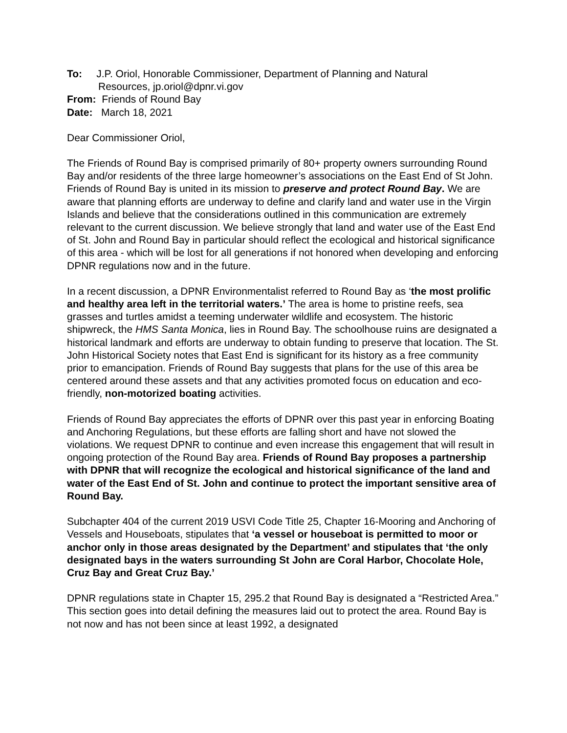To: J.P. Oriol, Honorable Commissioner, Department of Planning and Natural
Resources, jp.oriol@dpnr.vi.gov
From: Friends of Round Bay
Date: March 18, 2021
Dear Commissioner Oriol,
The Friends of Round Bay is comprised primarily of 80+ property owners surrounding Round Bay and/or residents of the three large homeowner’s associations on the East End of St John. Friends of Round Bay is united in its mission to preserve and protect Round Bay. We are aware that planning efforts are underway to define and clarify land and water use in the Virgin Islands and believe that the considerations outlined in this communication are extremely relevant to the current discussion. We believe strongly that land and water use of the East End of St. John and Round Bay in particular should reflect the ecological and historical significance of this area - which will be lost for all generations if not honored when developing and enforcing DPNR regulations now and in the future.
In a recent discussion, a DPNR Environmentalist referred to Round Bay as ‘the most prolific and healthy area left in the territorial waters.’ The area is home to pristine reefs, sea grasses and turtles amidst a teeming underwater wildlife and ecosystem. The historic shipwreck, the HMS Santa Monica, lies in Round Bay. The schoolhouse ruins are designated a historical landmark and efforts are underway to obtain funding to preserve that location. The St. John Historical Society notes that East End is significant for its history as a free community prior to emancipation. Friends of Round Bay suggests that plans for the use of this area be centered around these assets and that any activities promoted focus on education and eco-friendly, non-motorized boating activities.
Friends of Round Bay appreciates the efforts of DPNR over this past year in enforcing Boating and Anchoring Regulations, but these efforts are falling short and have not slowed the violations. We request DPNR to continue and even increase this engagement that will result in ongoing protection of the Round Bay area. Friends of Round Bay proposes a partnership with DPNR that will recognize the ecological and historical significance of the land and water of the East End of St. John and continue to protect the important sensitive area of Round Bay.
Subchapter 404 of the current 2019 USVI Code Title 25, Chapter 16-Mooring and Anchoring of Vessels and Houseboats, stipulates that ‘a vessel or houseboat is permitted to moor or anchor only in those areas designated by the Department’ and stipulates that ‘the only designated bays in the waters surrounding St John are Coral Harbor, Chocolate Hole, Cruz Bay and Great Cruz Bay.’
DPNR regulations state in Chapter 15, 295.2 that Round Bay is designated a “Restricted Area.” This section goes into detail defining the measures laid out to protect the area. Round Bay is not now and has not been since at least 1992, a designated